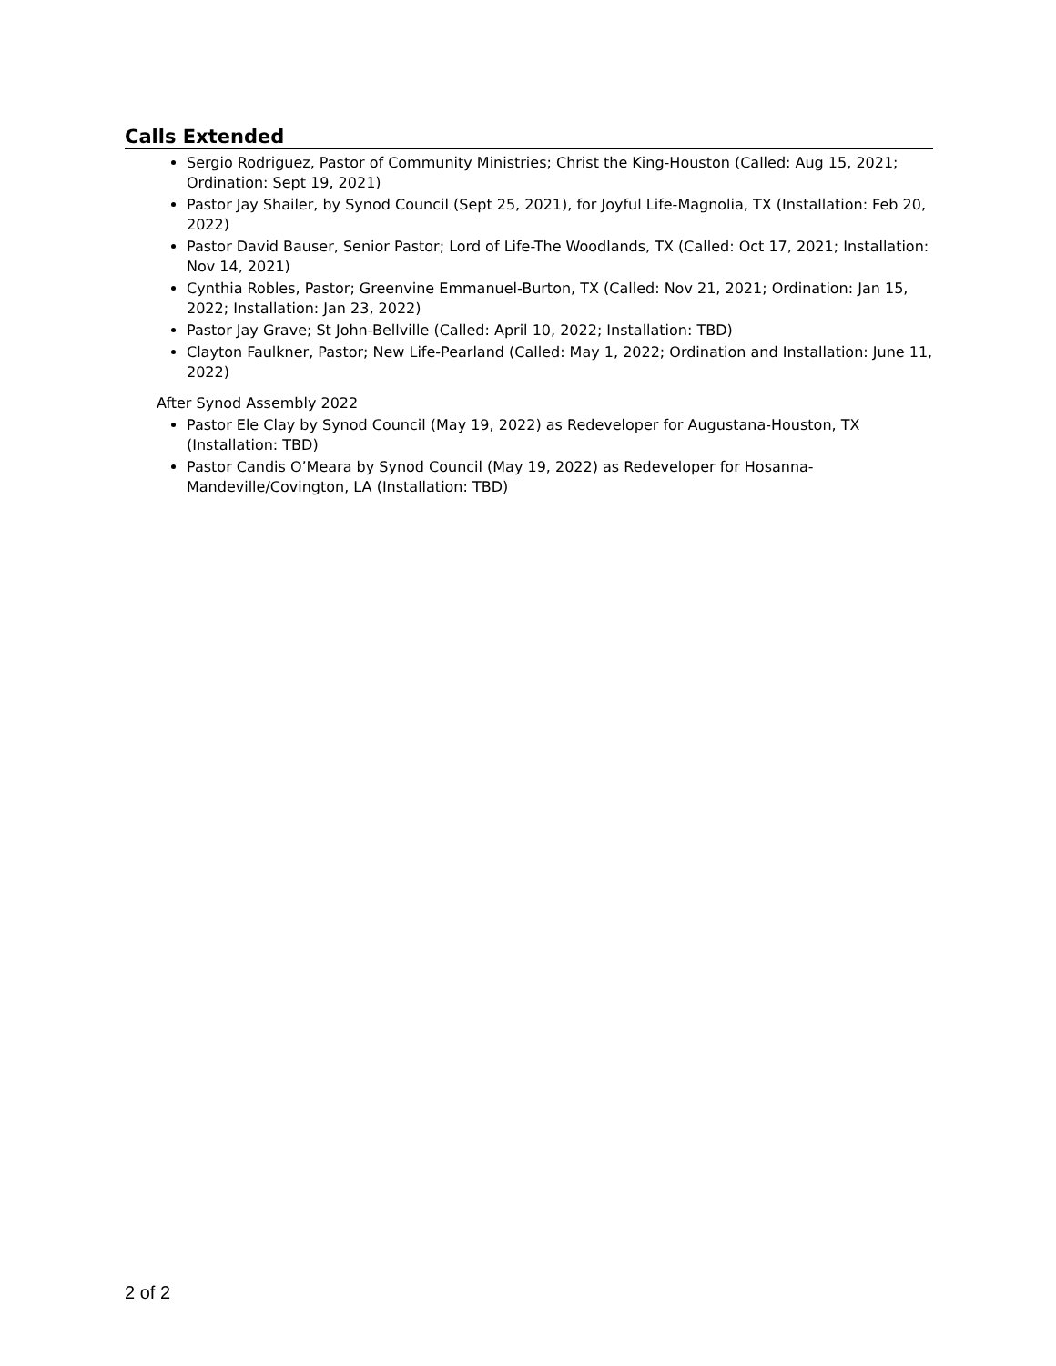Calls Extended
Sergio Rodriguez, Pastor of Community Ministries; Christ the King-Houston (Called: Aug 15, 2021; Ordination: Sept 19, 2021)
Pastor Jay Shailer, by Synod Council (Sept 25, 2021), for Joyful Life-Magnolia, TX (Installation: Feb 20, 2022)
Pastor David Bauser, Senior Pastor; Lord of Life-The Woodlands, TX (Called: Oct 17, 2021; Installation: Nov 14, 2021)
Cynthia Robles, Pastor; Greenvine Emmanuel-Burton, TX (Called: Nov 21, 2021; Ordination: Jan 15, 2022; Installation: Jan 23, 2022)
Pastor Jay Grave; St John-Bellville (Called: April 10, 2022; Installation: TBD)
Clayton Faulkner, Pastor; New Life-Pearland (Called: May 1, 2022; Ordination and Installation: June 11, 2022)
After Synod Assembly 2022
Pastor Ele Clay by Synod Council (May 19, 2022) as Redeveloper for Augustana-Houston, TX (Installation: TBD)
Pastor Candis O’Meara by Synod Council (May 19, 2022) as Redeveloper for Hosanna-Mandeville/Covington, LA (Installation: TBD)
2 of 2